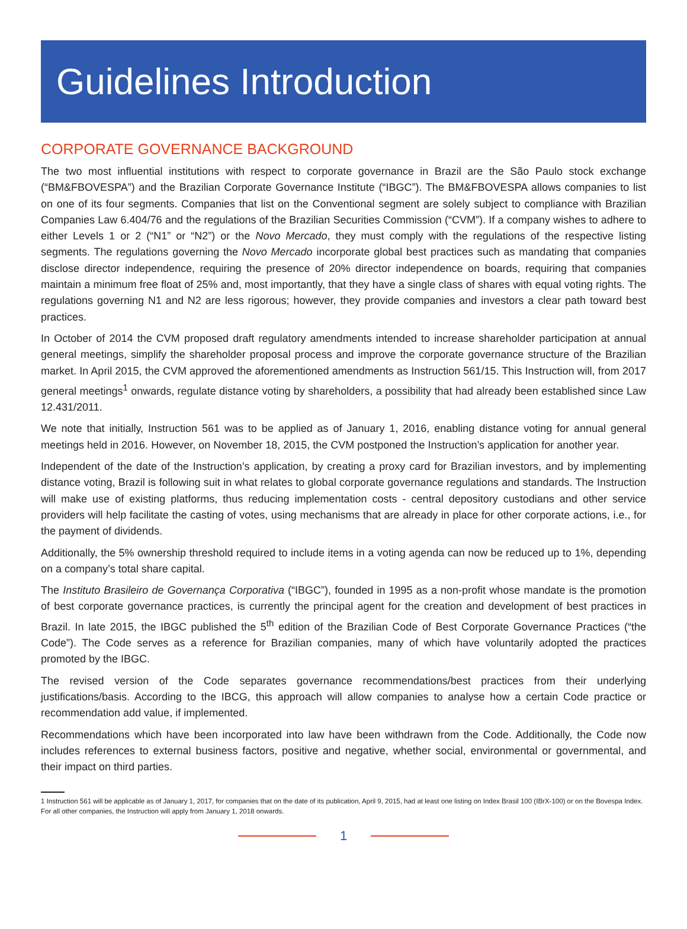Guidelines Introduction
CORPORATE GOVERNANCE BACKGROUND
The two most influential institutions with respect to corporate governance in Brazil are the São Paulo stock exchange (“BM&FBOVESPA”) and the Brazilian Corporate Governance Institute (“IBGC”). The BM&FBOVESPA allows companies to list on one of its four segments. Companies that list on the Conventional segment are solely subject to compliance with Brazilian Companies Law 6.404/76 and the regulations of the Brazilian Securities Commission (“CVM”). If a company wishes to adhere to either Levels 1 or 2 (“N1” or “N2”) or the Novo Mercado, they must comply with the regulations of the respective listing segments. The regulations governing the Novo Mercado incorporate global best practices such as mandating that companies disclose director independence, requiring the presence of 20% director independence on boards, requiring that companies maintain a minimum free float of 25% and, most importantly, that they have a single class of shares with equal voting rights. The regulations governing N1 and N2 are less rigorous; however, they provide companies and investors a clear path toward best practices.
In October of 2014 the CVM proposed draft regulatory amendments intended to increase shareholder participation at annual general meetings, simplify the shareholder proposal process and improve the corporate governance structure of the Brazilian market. In April 2015, the CVM approved the aforementioned amendments as Instruction 561/15. This Instruction will, from 2017 general meetings<sup>1</sup> onwards, regulate distance voting by shareholders, a possibility that had already been established since Law 12.431/2011.
We note that initially, Instruction 561 was to be applied as of January 1, 2016, enabling distance voting for annual general meetings held in 2016. However, on November 18, 2015, the CVM postponed the Instruction’s application for another year.
Independent of the date of the Instruction’s application, by creating a proxy card for Brazilian investors, and by implementing distance voting, Brazil is following suit in what relates to global corporate governance regulations and standards. The Instruction will make use of existing platforms, thus reducing implementation costs - central depository custodians and other service providers will help facilitate the casting of votes, using mechanisms that are already in place for other corporate actions, i.e., for the payment of dividends.
Additionally, the 5% ownership threshold required to include items in a voting agenda can now be reduced up to 1%, depending on a company’s total share capital.
The Instituto Brasileiro de Governança Corporativa (“IBGC”), founded in 1995 as a non-profit whose mandate is the promotion of best corporate governance practices, is currently the principal agent for the creation and development of best practices in Brazil. In late 2015, the IBGC published the 5<sup>th</sup> edition of the Brazilian Code of Best Corporate Governance Practices (“the Code”). The Code serves as a reference for Brazilian companies, many of which have voluntarily adopted the practices promoted by the IBGC.
The revised version of the Code separates governance recommendations/best practices from their underlying justifications/basis. According to the IBCG, this approach will allow companies to analyse how a certain Code practice or recommendation add value, if implemented.
Recommendations which have been incorporated into law have been withdrawn from the Code. Additionally, the Code now includes references to external business factors, positive and negative, whether social, environmental or governmental, and their impact on third parties.
1 Instruction 561 will be applicable as of January 1, 2017, for companies that on the date of its publication, April 9, 2015, had at least one listing on Index Brasil 100 (IBrX-100) or on the Bovespa Index. For all other companies, the Instruction will apply from January 1, 2018 onwards.
1